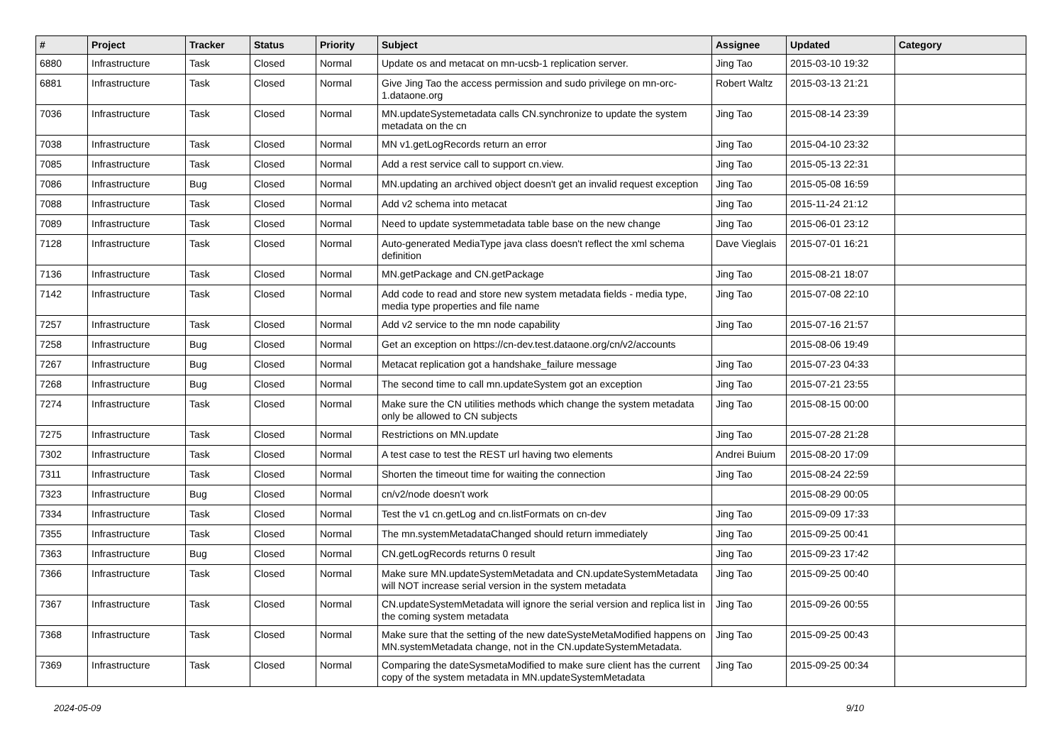| # | Project | Tracker | Status | Priority | Subject | Assignee | Updated | Category |
| --- | --- | --- | --- | --- | --- | --- | --- | --- |
| 6880 | Infrastructure | Task | Closed | Normal | Update os and metacat on mn-ucsb-1 replication server. | Jing Tao | 2015-03-10 19:32 | |
| 6881 | Infrastructure | Task | Closed | Normal | Give Jing Tao the access permission and sudo privilege on mn-orc-1.dataone.org | Robert Waltz | 2015-03-13 21:21 | |
| 7036 | Infrastructure | Task | Closed | Normal | MN.updateSystemetadata calls CN.synchronize to update the system metadata on the cn | Jing Tao | 2015-08-14 23:39 | |
| 7038 | Infrastructure | Task | Closed | Normal | MN v1.getLogRecords return an error | Jing Tao | 2015-04-10 23:32 | |
| 7085 | Infrastructure | Task | Closed | Normal | Add a rest service call to support cn.view. | Jing Tao | 2015-05-13 22:31 | |
| 7086 | Infrastructure | Bug | Closed | Normal | MN.updating an archived object doesn't get an invalid request exception | Jing Tao | 2015-05-08 16:59 | |
| 7088 | Infrastructure | Task | Closed | Normal | Add v2 schema into metacat | Jing Tao | 2015-11-24 21:12 | |
| 7089 | Infrastructure | Task | Closed | Normal | Need to update systemmetadata table base on the new change | Jing Tao | 2015-06-01 23:12 | |
| 7128 | Infrastructure | Task | Closed | Normal | Auto-generated MediaType java class doesn't reflect the xml schema definition | Dave Vieglais | 2015-07-01 16:21 | |
| 7136 | Infrastructure | Task | Closed | Normal | MN.getPackage and CN.getPackage | Jing Tao | 2015-08-21 18:07 | |
| 7142 | Infrastructure | Task | Closed | Normal | Add code to read and store new system metadata fields - media type, media type properties and file name | Jing Tao | 2015-07-08 22:10 | |
| 7257 | Infrastructure | Task | Closed | Normal | Add v2 service to the mn node capability | Jing Tao | 2015-07-16 21:57 | |
| 7258 | Infrastructure | Bug | Closed | Normal | Get an exception on https://cn-dev.test.dataone.org/cn/v2/accounts | | 2015-08-06 19:49 | |
| 7267 | Infrastructure | Bug | Closed | Normal | Metacat replication got a handshake_failure message | Jing Tao | 2015-07-23 04:33 | |
| 7268 | Infrastructure | Bug | Closed | Normal | The second time to call mn.updateSystem got an exception | Jing Tao | 2015-07-21 23:55 | |
| 7274 | Infrastructure | Task | Closed | Normal | Make sure the CN utilities methods which change the system metadata only be allowed to CN subjects | Jing Tao | 2015-08-15 00:00 | |
| 7275 | Infrastructure | Task | Closed | Normal | Restrictions on MN.update | Jing Tao | 2015-07-28 21:28 | |
| 7302 | Infrastructure | Task | Closed | Normal | A test case to test the REST url having two elements | Andrei Buium | 2015-08-20 17:09 | |
| 7311 | Infrastructure | Task | Closed | Normal | Shorten the timeout time for waiting the connection | Jing Tao | 2015-08-24 22:59 | |
| 7323 | Infrastructure | Bug | Closed | Normal | cn/v2/node doesn't work | | 2015-08-29 00:05 | |
| 7334 | Infrastructure | Task | Closed | Normal | Test the v1 cn.getLog and cn.listFormats on cn-dev | Jing Tao | 2015-09-09 17:33 | |
| 7355 | Infrastructure | Task | Closed | Normal | The mn.systemMetadataChanged should return immediately | Jing Tao | 2015-09-25 00:41 | |
| 7363 | Infrastructure | Bug | Closed | Normal | CN.getLogRecords returns 0 result | Jing Tao | 2015-09-23 17:42 | |
| 7366 | Infrastructure | Task | Closed | Normal | Make sure MN.updateSystemMetadata and CN.updateSystemMetadata will NOT increase serial version in the system metadata | Jing Tao | 2015-09-25 00:40 | |
| 7367 | Infrastructure | Task | Closed | Normal | CN.updateSystemMetadata will ignore the serial version and replica list in the coming system metadata | Jing Tao | 2015-09-26 00:55 | |
| 7368 | Infrastructure | Task | Closed | Normal | Make sure that the setting of the new dateSysteMetaModified happens on MN.systemMetadata change, not in the CN.updateSystemMetadata. | Jing Tao | 2015-09-25 00:43 | |
| 7369 | Infrastructure | Task | Closed | Normal | Comparing the dateSysmetaModified to make sure client has the current copy of the system metadata in MN.updateSystemMetadata | Jing Tao | 2015-09-25 00:34 | |
2024-05-09 9/10